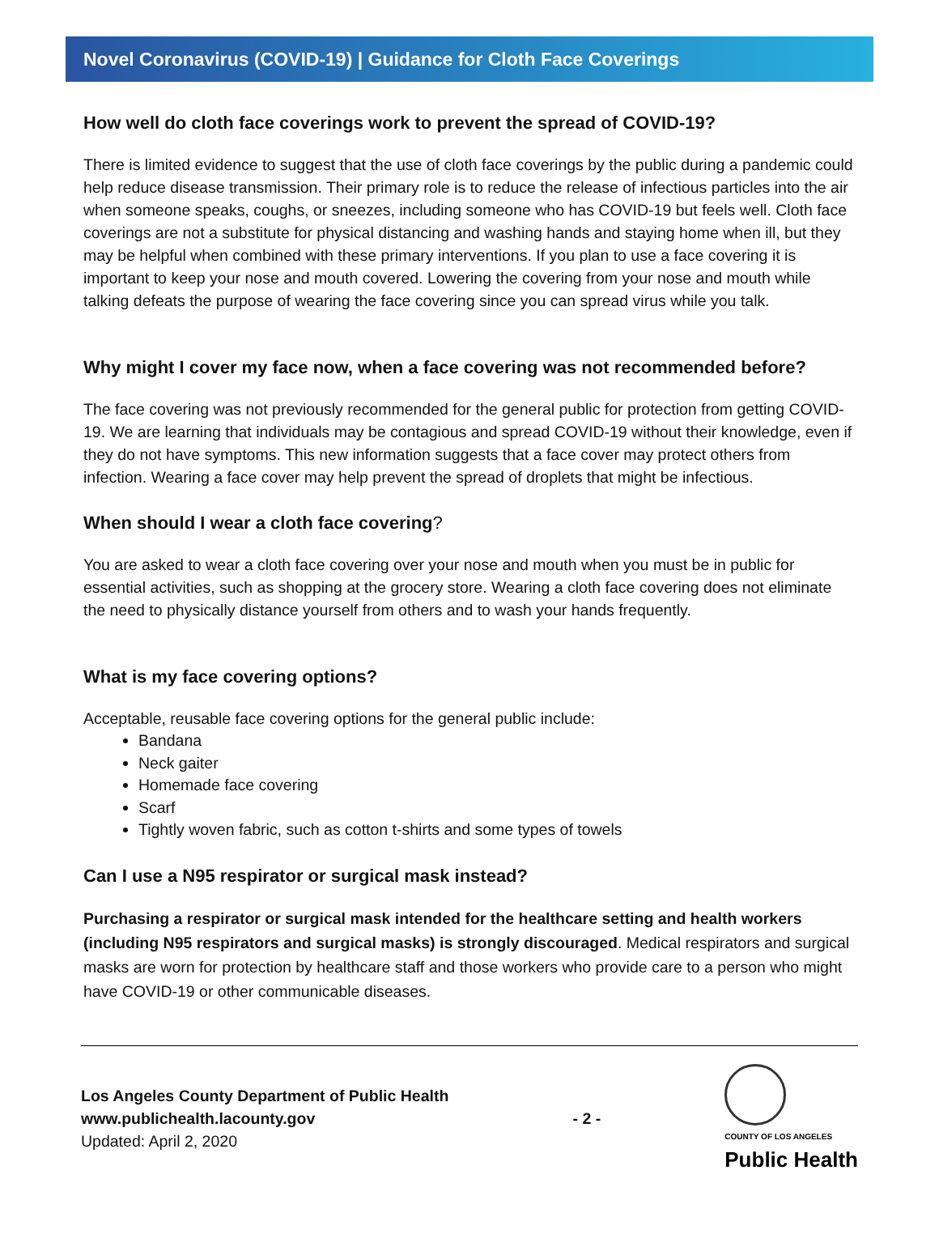Novel Coronavirus (COVID-19) | Guidance for Cloth Face Coverings
How well do cloth face coverings work to prevent the spread of COVID-19?
There is limited evidence to suggest that the use of cloth face coverings by the public during a pandemic could help reduce disease transmission. Their primary role is to reduce the release of infectious particles into the air when someone speaks, coughs, or sneezes, including someone who has COVID-19 but feels well. Cloth face coverings are not a substitute for physical distancing and washing hands and staying home when ill, but they may be helpful when combined with these primary interventions. If you plan to use a face covering it is important to keep your nose and mouth covered. Lowering the covering from your nose and mouth while talking defeats the purpose of wearing the face covering since you can spread virus while you talk.
Why might I cover my face now, when a face covering was not recommended before?
The face covering was not previously recommended for the general public for protection from getting COVID-19. We are learning that individuals may be contagious and spread COVID-19 without their knowledge, even if they do not have symptoms. This new information suggests that a face cover may protect others from infection. Wearing a face cover may help prevent the spread of droplets that might be infectious.
When should I wear a cloth face covering?
You are asked to wear a cloth face covering over your nose and mouth when you must be in public for essential activities, such as shopping at the grocery store. Wearing a cloth face covering does not eliminate the need to physically distance yourself from others and to wash your hands frequently.
What is my face covering options?
Acceptable, reusable face covering options for the general public include:
Bandana
Neck gaiter
Homemade face covering
Scarf
Tightly woven fabric, such as cotton t-shirts and some types of towels
Can I use a N95 respirator or surgical mask instead?
Purchasing a respirator or surgical mask intended for the healthcare setting and health workers (including N95 respirators and surgical masks) is strongly discouraged. Medical respirators and surgical masks are worn for protection by healthcare staff and those workers who provide care to a person who might have COVID-19 or other communicable diseases.
Los Angeles County Department of Public Health
www.publichealth.lacounty.gov
Updated: April 2, 2020
- 2 -
COUNTY OF LOS ANGELES
Public Health